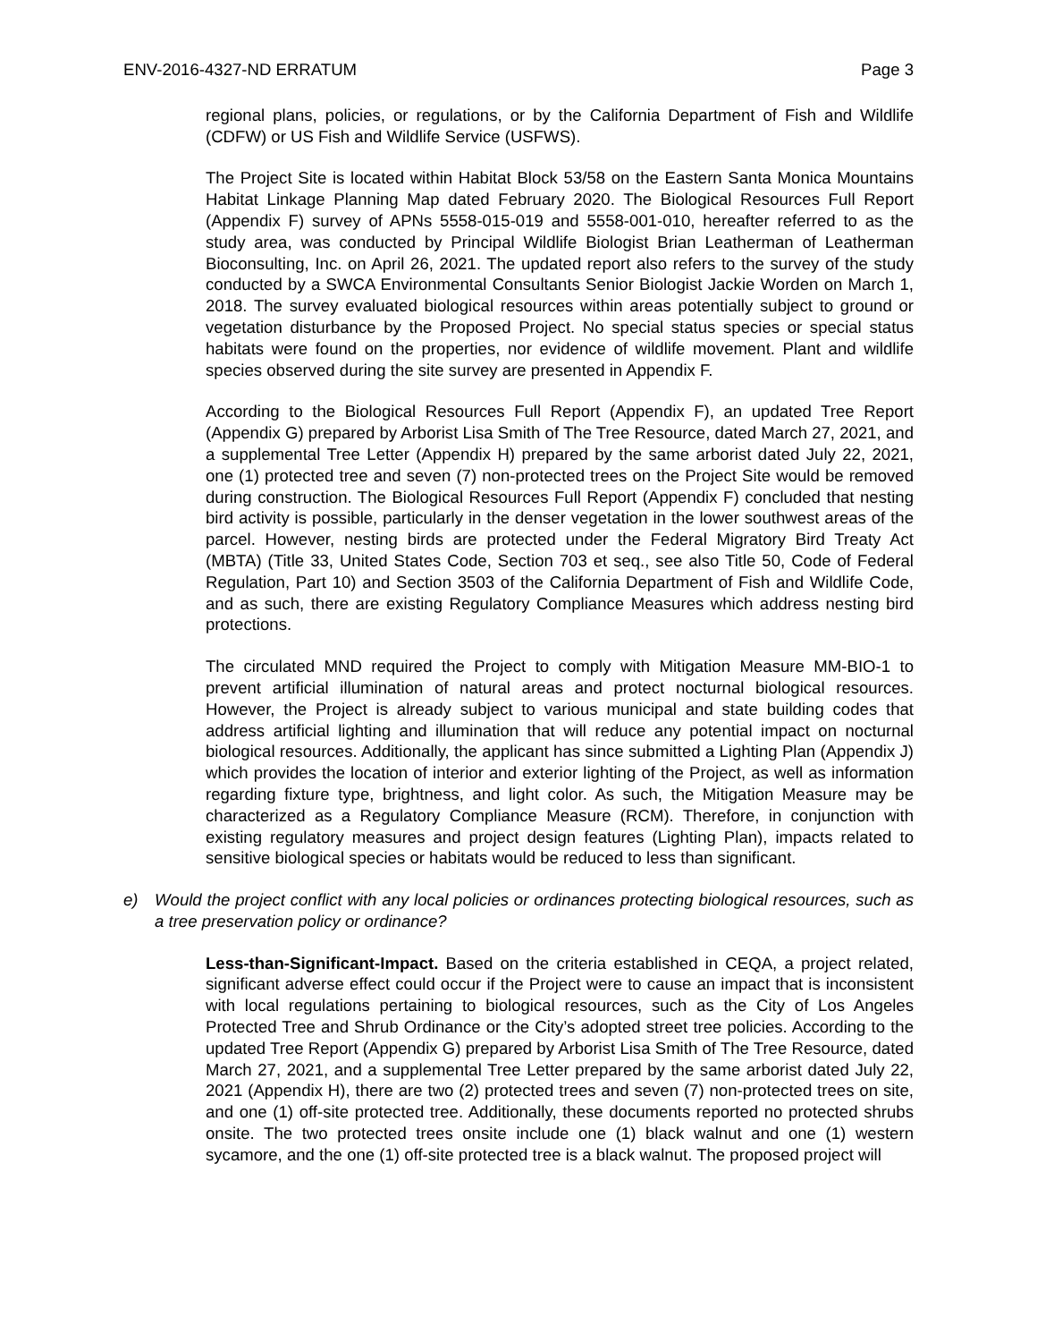ENV-2016-4327-ND ERRATUM Page 3
regional plans, policies, or regulations, or by the California Department of Fish and Wildlife (CDFW) or US Fish and Wildlife Service (USFWS).
The Project Site is located within Habitat Block 53/58 on the Eastern Santa Monica Mountains Habitat Linkage Planning Map dated February 2020. The Biological Resources Full Report (Appendix F) survey of APNs 5558-015-019 and 5558-001-010, hereafter referred to as the study area, was conducted by Principal Wildlife Biologist Brian Leatherman of Leatherman Bioconsulting, Inc. on April 26, 2021. The updated report also refers to the survey of the study conducted by a SWCA Environmental Consultants Senior Biologist Jackie Worden on March 1, 2018. The survey evaluated biological resources within areas potentially subject to ground or vegetation disturbance by the Proposed Project. No special status species or special status habitats were found on the properties, nor evidence of wildlife movement. Plant and wildlife species observed during the site survey are presented in Appendix F.
According to the Biological Resources Full Report (Appendix F), an updated Tree Report (Appendix G) prepared by Arborist Lisa Smith of The Tree Resource, dated March 27, 2021, and a supplemental Tree Letter (Appendix H) prepared by the same arborist dated July 22, 2021, one (1) protected tree and seven (7) non-protected trees on the Project Site would be removed during construction. The Biological Resources Full Report (Appendix F) concluded that nesting bird activity is possible, particularly in the denser vegetation in the lower southwest areas of the parcel. However, nesting birds are protected under the Federal Migratory Bird Treaty Act (MBTA) (Title 33, United States Code, Section 703 et seq., see also Title 50, Code of Federal Regulation, Part 10) and Section 3503 of the California Department of Fish and Wildlife Code, and as such, there are existing Regulatory Compliance Measures which address nesting bird protections.
The circulated MND required the Project to comply with Mitigation Measure MM-BIO-1 to prevent artificial illumination of natural areas and protect nocturnal biological resources. However, the Project is already subject to various municipal and state building codes that address artificial lighting and illumination that will reduce any potential impact on nocturnal biological resources. Additionally, the applicant has since submitted a Lighting Plan (Appendix J) which provides the location of interior and exterior lighting of the Project, as well as information regarding fixture type, brightness, and light color. As such, the Mitigation Measure may be characterized as a Regulatory Compliance Measure (RCM). Therefore, in conjunction with existing regulatory measures and project design features (Lighting Plan), impacts related to sensitive biological species or habitats would be reduced to less than significant.
e) Would the project conflict with any local policies or ordinances protecting biological resources, such as a tree preservation policy or ordinance?
Less-than-Significant-Impact. Based on the criteria established in CEQA, a project related, significant adverse effect could occur if the Project were to cause an impact that is inconsistent with local regulations pertaining to biological resources, such as the City of Los Angeles Protected Tree and Shrub Ordinance or the City’s adopted street tree policies. According to the updated Tree Report (Appendix G) prepared by Arborist Lisa Smith of The Tree Resource, dated March 27, 2021, and a supplemental Tree Letter prepared by the same arborist dated July 22, 2021 (Appendix H), there are two (2) protected trees and seven (7) non-protected trees on site, and one (1) off-site protected tree. Additionally, these documents reported no protected shrubs onsite. The two protected trees onsite include one (1) black walnut and one (1) western sycamore, and the one (1) off-site protected tree is a black walnut. The proposed project will